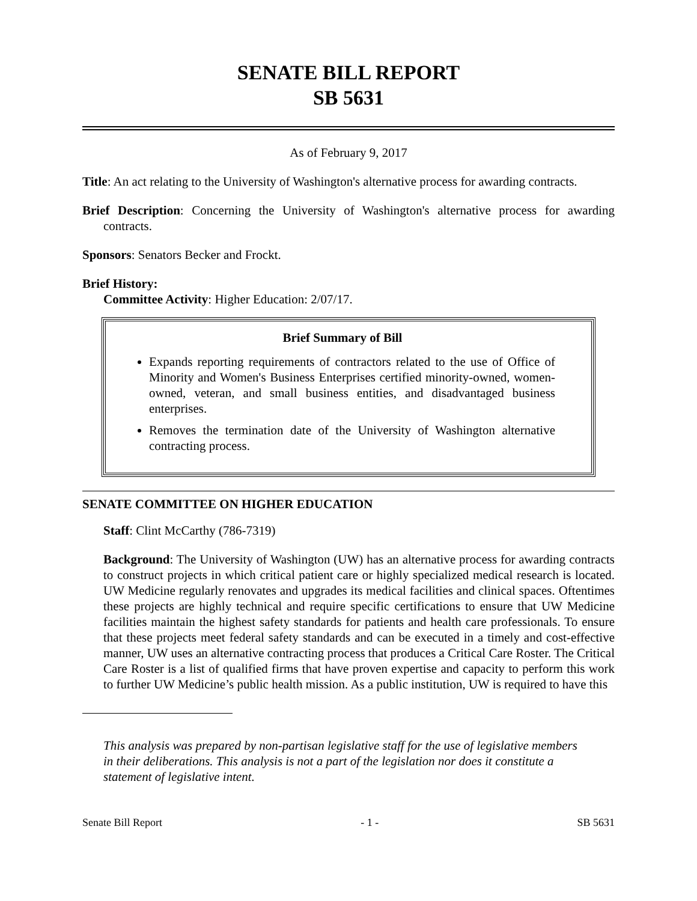SENATE BILL REPORT
SB 5631
As of February 9, 2017
Title: An act relating to the University of Washington's alternative process for awarding contracts.
Brief Description: Concerning the University of Washington's alternative process for awarding contracts.
Sponsors: Senators Becker and Frockt.
Brief History:
Committee Activity: Higher Education: 2/07/17.
Brief Summary of Bill
Expands reporting requirements of contractors related to the use of Office of Minority and Women's Business Enterprises certified minority-owned, women-owned, veteran, and small business entities, and disadvantaged business enterprises.
Removes the termination date of the University of Washington alternative contracting process.
SENATE COMMITTEE ON HIGHER EDUCATION
Staff: Clint McCarthy (786-7319)
Background: The University of Washington (UW) has an alternative process for awarding contracts to construct projects in which critical patient care or highly specialized medical research is located. UW Medicine regularly renovates and upgrades its medical facilities and clinical spaces. Oftentimes these projects are highly technical and require specific certifications to ensure that UW Medicine facilities maintain the highest safety standards for patients and health care professionals. To ensure that these projects meet federal safety standards and can be executed in a timely and cost-effective manner, UW uses an alternative contracting process that produces a Critical Care Roster. The Critical Care Roster is a list of qualified firms that have proven expertise and capacity to perform this work to further UW Medicine’s public health mission. As a public institution, UW is required to have this
This analysis was prepared by non-partisan legislative staff for the use of legislative members in their deliberations. This analysis is not a part of the legislation nor does it constitute a statement of legislative intent.
Senate Bill Report - 1 - SB 5631